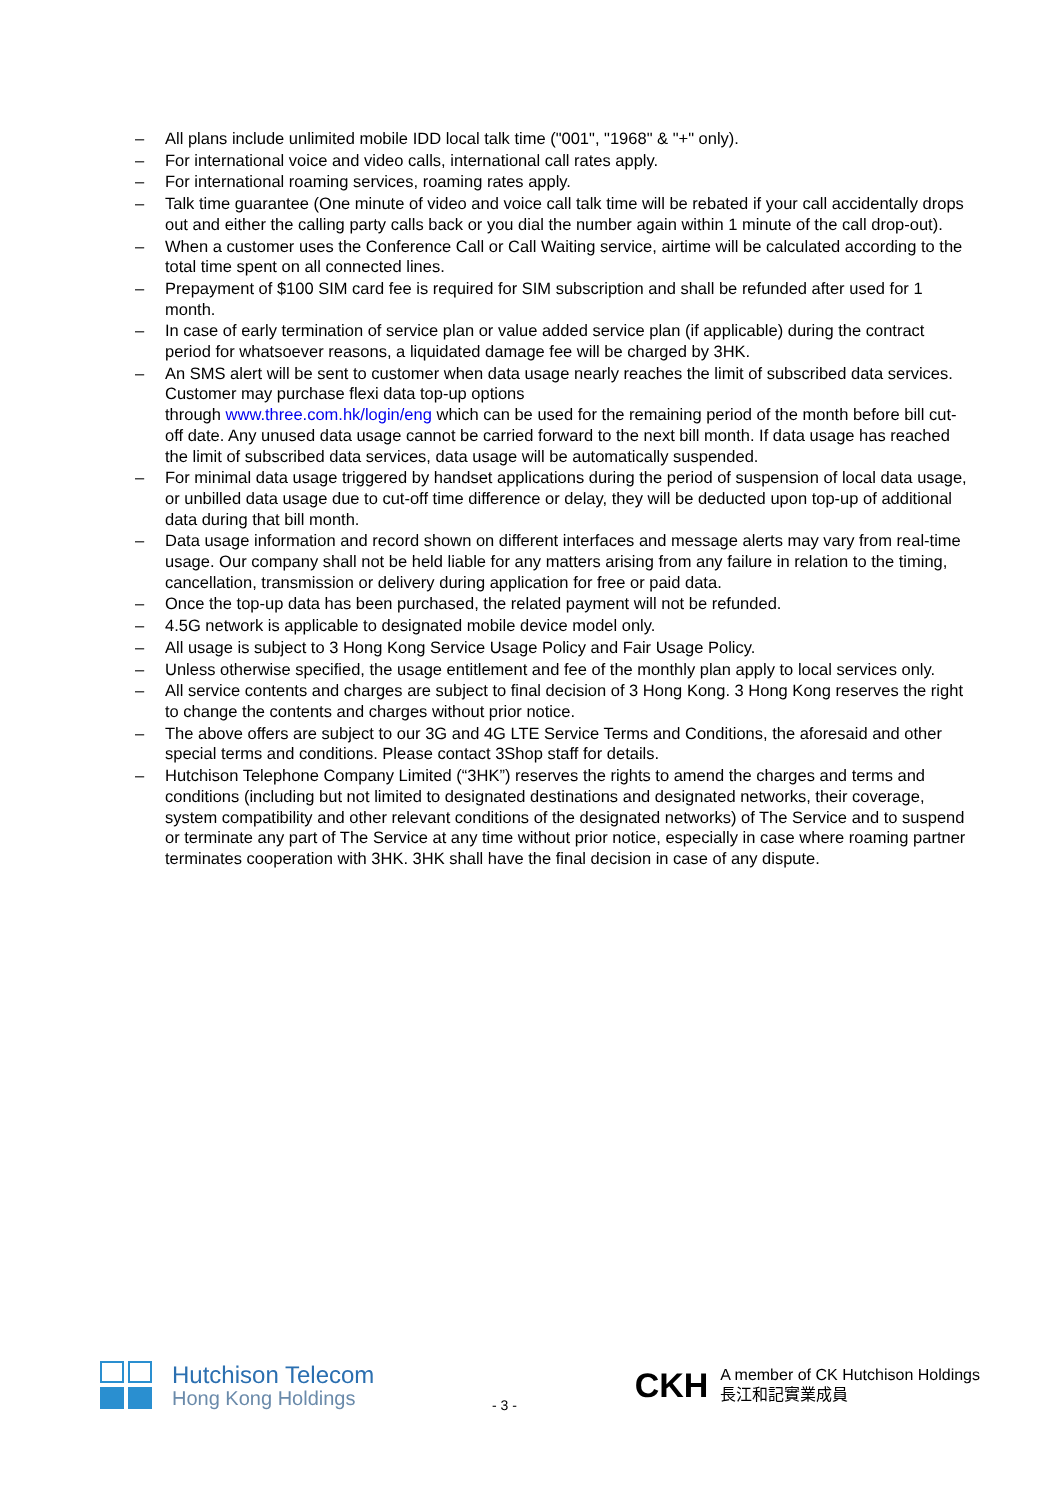– All plans include unlimited mobile IDD local talk time ("001", "1968" & "+" only).
– For international voice and video calls, international call rates apply.
– For international roaming services, roaming rates apply.
– Talk time guarantee (One minute of video and voice call talk time will be rebated if your call accidentally drops out and either the calling party calls back or you dial the number again within 1 minute of the call drop-out).
– When a customer uses the Conference Call or Call Waiting service, airtime will be calculated according to the total time spent on all connected lines.
– Prepayment of $100 SIM card fee is required for SIM subscription and shall be refunded after used for 1 month.
– In case of early termination of service plan or value added service plan (if applicable) during the contract period for whatsoever reasons, a liquidated damage fee will be charged by 3HK.
– An SMS alert will be sent to customer when data usage nearly reaches the limit of subscribed data services. Customer may purchase flexi data top-up options
through www.three.com.hk/login/eng which can be used for the remaining period of the month before bill cut-off date. Any unused data usage cannot be carried forward to the next bill month. If data usage has reached the limit of subscribed data services, data usage will be automatically suspended.
– For minimal data usage triggered by handset applications during the period of suspension of local data usage, or unbilled data usage due to cut-off time difference or delay, they will be deducted upon top-up of additional data during that bill month.
– Data usage information and record shown on different interfaces and message alerts may vary from real-time usage. Our company shall not be held liable for any matters arising from any failure in relation to the timing, cancellation, transmission or delivery during application for free or paid data.
– Once the top-up data has been purchased, the related payment will not be refunded.
– 4.5G network is applicable to designated mobile device model only.
– All usage is subject to 3 Hong Kong Service Usage Policy and Fair Usage Policy.
– Unless otherwise specified, the usage entitlement and fee of the monthly plan apply to local services only.
– All service contents and charges are subject to final decision of 3 Hong Kong. 3 Hong Kong reserves the right to change the contents and charges without prior notice.
– The above offers are subject to our 3G and 4G LTE Service Terms and Conditions, the aforesaid and other special terms and conditions. Please contact 3Shop staff for details.
– Hutchison Telephone Company Limited (“3HK”) reserves the rights to amend the charges and terms and conditions (including but not limited to designated destinations and designated networks, their coverage, system compatibility and other relevant conditions of the designated networks) of The Service and to suspend or terminate any part of The Service at any time without prior notice, especially in case where roaming partner terminates cooperation with 3HK. 3HK shall have the final decision in case of any dispute.
Hutchison Telecom
Hong Kong Holdings
- 3 -
CKH
A member of CK Hutchison Holdings
長江和記實業成員